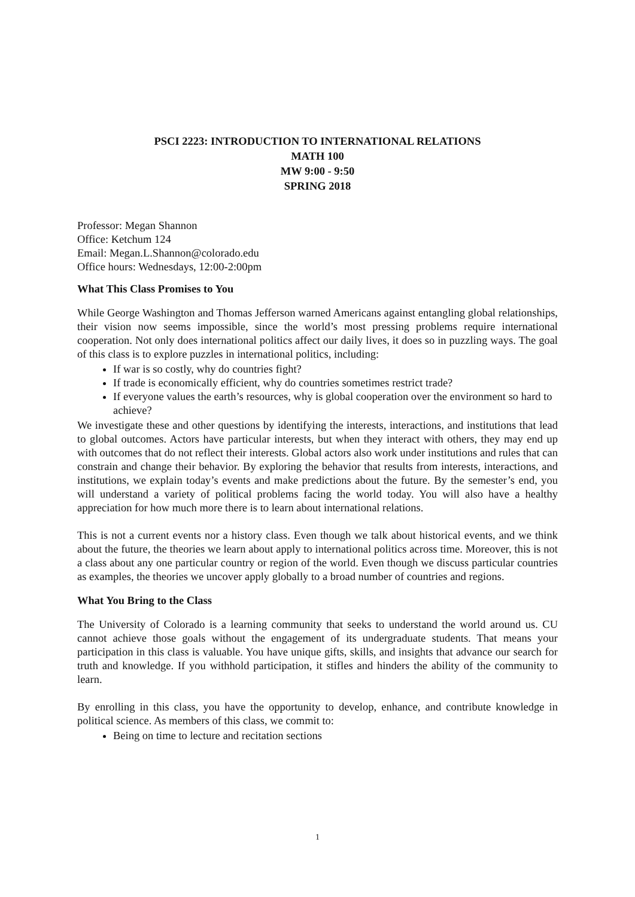PSCI 2223: INTRODUCTION TO INTERNATIONAL RELATIONS
MATH 100
MW 9:00 - 9:50
SPRING 2018
Professor: Megan Shannon
Office: Ketchum 124
Email: Megan.L.Shannon@colorado.edu
Office hours: Wednesdays, 12:00-2:00pm
What This Class Promises to You
While George Washington and Thomas Jefferson warned Americans against entangling global relationships, their vision now seems impossible, since the world’s most pressing problems require international cooperation. Not only does international politics affect our daily lives, it does so in puzzling ways. The goal of this class is to explore puzzles in international politics, including:
If war is so costly, why do countries fight?
If trade is economically efficient, why do countries sometimes restrict trade?
If everyone values the earth’s resources, why is global cooperation over the environment so hard to achieve?
We investigate these and other questions by identifying the interests, interactions, and institutions that lead to global outcomes. Actors have particular interests, but when they interact with others, they may end up with outcomes that do not reflect their interests. Global actors also work under institutions and rules that can constrain and change their behavior. By exploring the behavior that results from interests, interactions, and institutions, we explain today’s events and make predictions about the future. By the semester’s end, you will understand a variety of political problems facing the world today. You will also have a healthy appreciation for how much more there is to learn about international relations.
This is not a current events nor a history class. Even though we talk about historical events, and we think about the future, the theories we learn about apply to international politics across time. Moreover, this is not a class about any one particular country or region of the world. Even though we discuss particular countries as examples, the theories we uncover apply globally to a broad number of countries and regions.
What You Bring to the Class
The University of Colorado is a learning community that seeks to understand the world around us. CU cannot achieve those goals without the engagement of its undergraduate students. That means your participation in this class is valuable. You have unique gifts, skills, and insights that advance our search for truth and knowledge. If you withhold participation, it stifles and hinders the ability of the community to learn.
By enrolling in this class, you have the opportunity to develop, enhance, and contribute knowledge in political science. As members of this class, we commit to:
Being on time to lecture and recitation sections
1